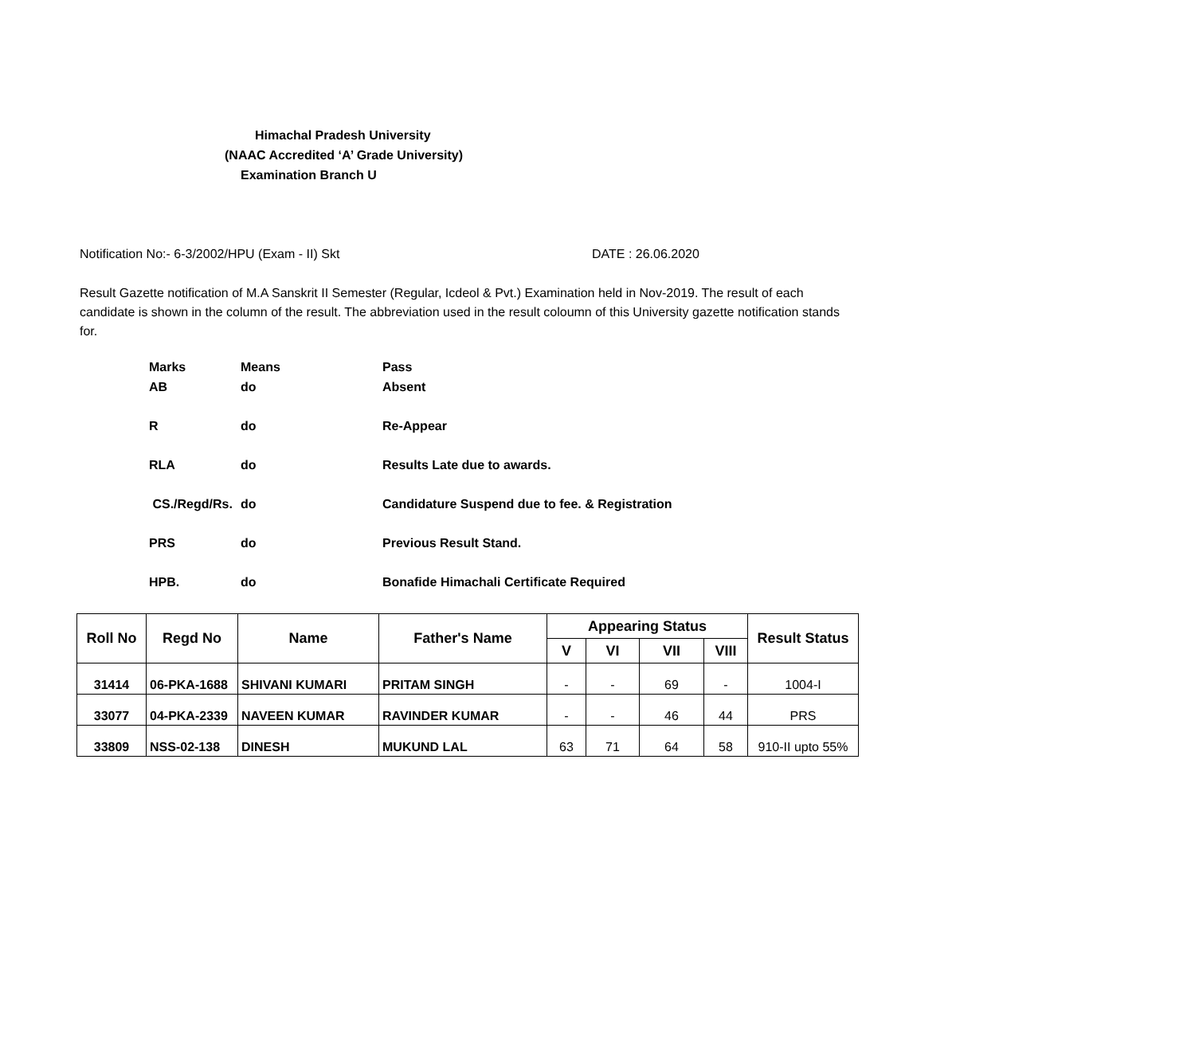Himachal Pradesh University
(NAAC Accredited ‘A’ Grade University)
Examination Branch U
Notification No:- 6-3/2002/HPU (Exam - II) Skt DATE : 26.06.2020
Result Gazette notification of M.A Sanskrit II Semester (Regular, Icdeol & Pvt.) Examination held in Nov-2019. The result of each candidate is shown in the column of the result. The abbreviation used in the result coloumn of this University gazette notification stands for.
| Marks | Means | Pass |
| AB | do | Absent |
| R | do | Re-Appear |
| RLA | do | Results Late due to awards. |
| CS./Regd/Rs. | do | Candidature Suspend due to fee. & Registration |
| PRS | do | Previous Result Stand. |
| HPB. | do | Bonafide Himachali Certificate Required |
| Roll No | Regd No | Name | Father's Name | Appearing Status | | | | Result Status |
| --- | --- | --- | --- | --- | --- | --- | --- | --- |
| | | | | V | VI | VII | VIII | |
| 31414 | 06-PKA-1688 | SHIVANI KUMARI | PRITAM SINGH | - | - | 69 | - | 1004-I |
| 33077 | 04-PKA-2339 | NAVEEN KUMAR | RAVINDER KUMAR | - | - | 46 | 44 | PRS |
| 33809 | NSS-02-138 | DINESH | MUKUND LAL | 63 | 71 | 64 | 58 | 910-II upto 55% |